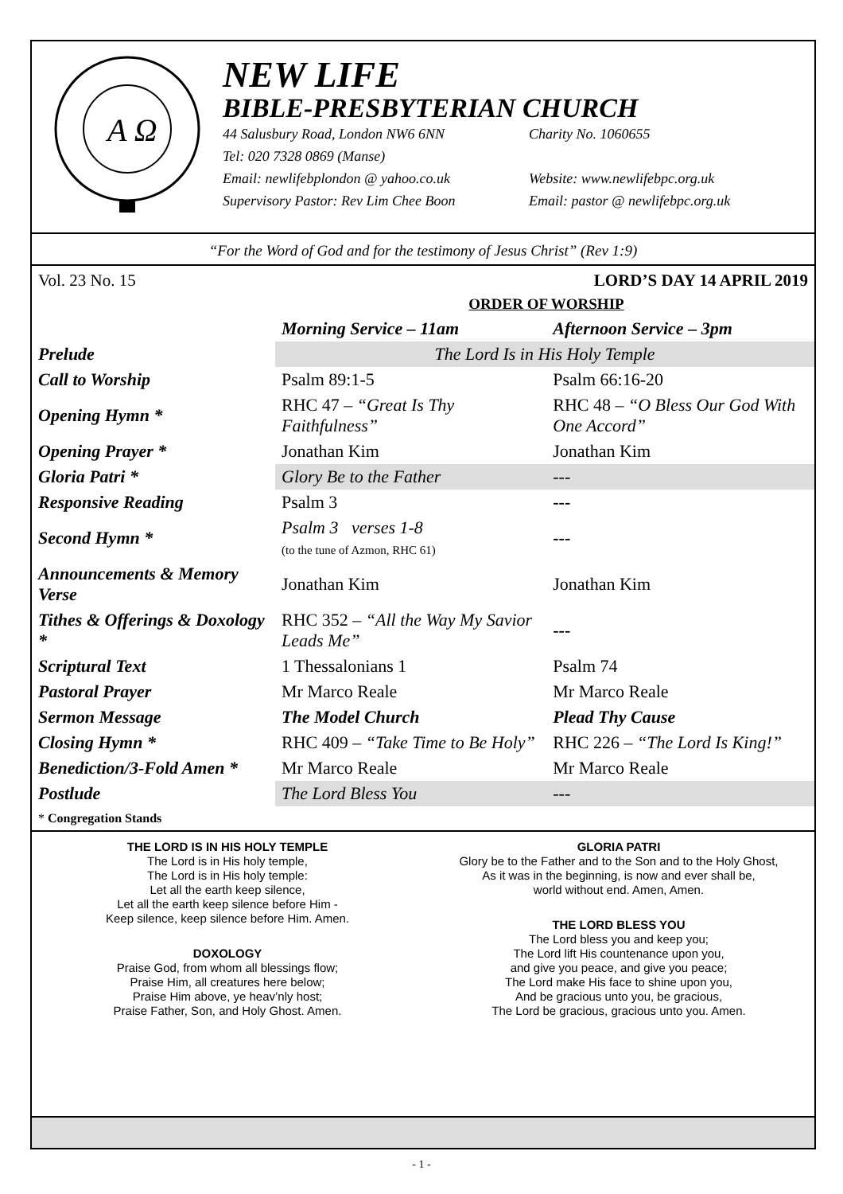A Ω
NEW LIFE
BIBLE-PRESBYTERIAN CHURCH
44 Salusbury Road, London NW6 6NN Charity No. 1060655
Tel: 020 7328 0869 (Manse)
Email: newlifebplondon @ yahoo.co.uk Website: www.newlifebpc.org.uk
Supervisory Pastor: Rev Lim Chee Boon Email: pastor @ newlifebpc.org.uk
“For the Word of God and for the testimony of Jesus Christ” (Rev 1:9)
Vol. 23 No. 15 LORD’S DAY 14 APRIL 2019
ORDER OF WORSHIP
| | Morning Service – 11am | Afternoon Service – 3pm |
| --- | --- | --- |
| Prelude | The Lord Is in His Holy Temple | |
| Call to Worship | Psalm 89:1-5 | Psalm 66:16-20 |
| Opening Hymn * | RHC 47 – “Great Is Thy Faithfulness” | RHC 48 – “O Bless Our God With One Accord” |
| Opening Prayer * | Jonathan Kim | Jonathan Kim |
| Gloria Patri * | Glory Be to the Father | --- |
| Responsive Reading | Psalm 3 | --- |
| Second Hymn * | Psalm 3 verses 1-8 (to the tune of Azmon, RHC 61) | --- |
| Announcements & Memory Verse | Jonathan Kim | Jonathan Kim |
| Tithes & Offerings & Doxology * | RHC 352 – “All the Way My Savior Leads Me” | --- |
| Scriptural Text | 1 Thessalonians 1 | Psalm 74 |
| Pastoral Prayer | Mr Marco Reale | Mr Marco Reale |
| Sermon Message | The Model Church | Plead Thy Cause |
| Closing Hymn * | RHC 409 – “Take Time to Be Holy” | RHC 226 – “The Lord Is King!” |
| Benediction/3-Fold Amen * | Mr Marco Reale | Mr Marco Reale |
| Postlude | The Lord Bless You | --- |
* Congregation Stands
THE LORD IS IN HIS HOLY TEMPLE
The Lord is in His holy temple,
The Lord is in His holy temple:
Let all the earth keep silence,
Let all the earth keep silence before Him -
Keep silence, keep silence before Him. Amen.
DOXOLOGY
Praise God, from whom all blessings flow;
Praise Him, all creatures here below;
Praise Him above, ye heav’nly host;
Praise Father, Son, and Holy Ghost. Amen.
GLORIA PATRI
Glory be to the Father and to the Son and to the Holy Ghost,
As it was in the beginning, is now and ever shall be,
world without end. Amen, Amen.
THE LORD BLESS YOU
The Lord bless you and keep you;
The Lord lift His countenance upon you,
and give you peace, and give you peace;
The Lord make His face to shine upon you,
And be gracious unto you, be gracious,
The Lord be gracious, gracious unto you. Amen.
- 1 -